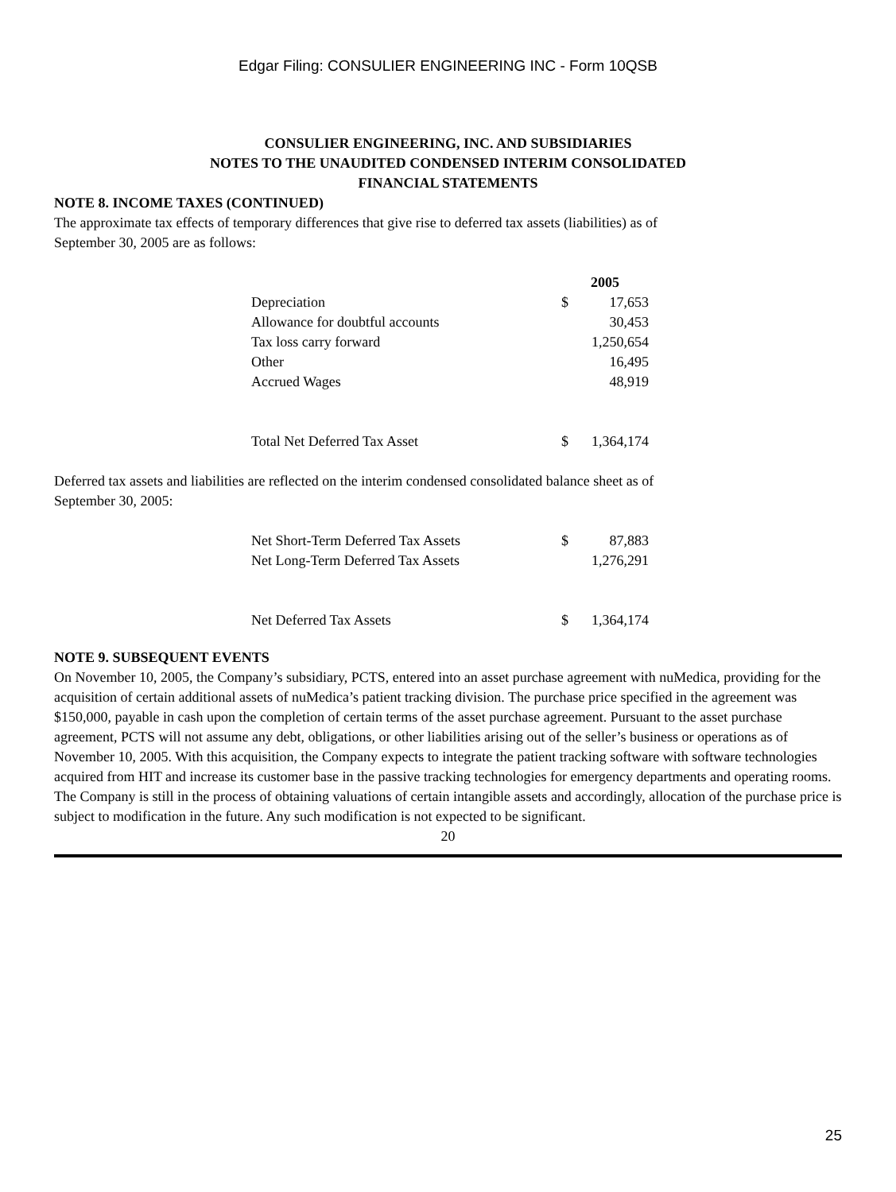Edgar Filing: CONSULIER ENGINEERING INC - Form 10QSB
CONSULIER ENGINEERING, INC. AND SUBSIDIARIES
NOTES TO THE UNAUDITED CONDENSED INTERIM CONSOLIDATED
FINANCIAL STATEMENTS
NOTE 8. INCOME TAXES (CONTINUED)
The approximate tax effects of temporary differences that give rise to deferred tax assets (liabilities) as of
September 30, 2005 are as follows:
| | 2005 | |
| --- | --- | --- |
| Depreciation | $ | 17,653 |
| Allowance for doubtful accounts | | 30,453 |
| Tax loss carry forward | | 1,250,654 |
| Other | | 16,495 |
| Accrued Wages | | 48,919 |
| Total Net Deferred Tax Asset | $ | 1,364,174 |
Deferred tax assets and liabilities are reflected on the interim condensed consolidated balance sheet as of
September 30, 2005:
| Net Short-Term Deferred Tax Assets | $ | 87,883 |
| Net Long-Term Deferred Tax Assets | | 1,276,291 |
| Net Deferred Tax Assets | $ | 1,364,174 |
NOTE 9. SUBSEQUENT EVENTS
On November 10, 2005, the Company’s subsidiary, PCTS, entered into an asset purchase agreement with nuMedica, providing for the acquisition of certain additional assets of nuMedica’s patient tracking division. The purchase price specified in the agreement was $150,000, payable in cash upon the completion of certain terms of the asset purchase agreement. Pursuant to the asset purchase agreement, PCTS will not assume any debt, obligations, or other liabilities arising out of the seller’s business or operations as of November 10, 2005. With this acquisition, the Company expects to integrate the patient tracking software with software technologies acquired from HIT and increase its customer base in the passive tracking technologies for emergency departments and operating rooms.
The Company is still in the process of obtaining valuations of certain intangible assets and accordingly, allocation of the purchase price is subject to modification in the future. Any such modification is not expected to be significant.
20
25